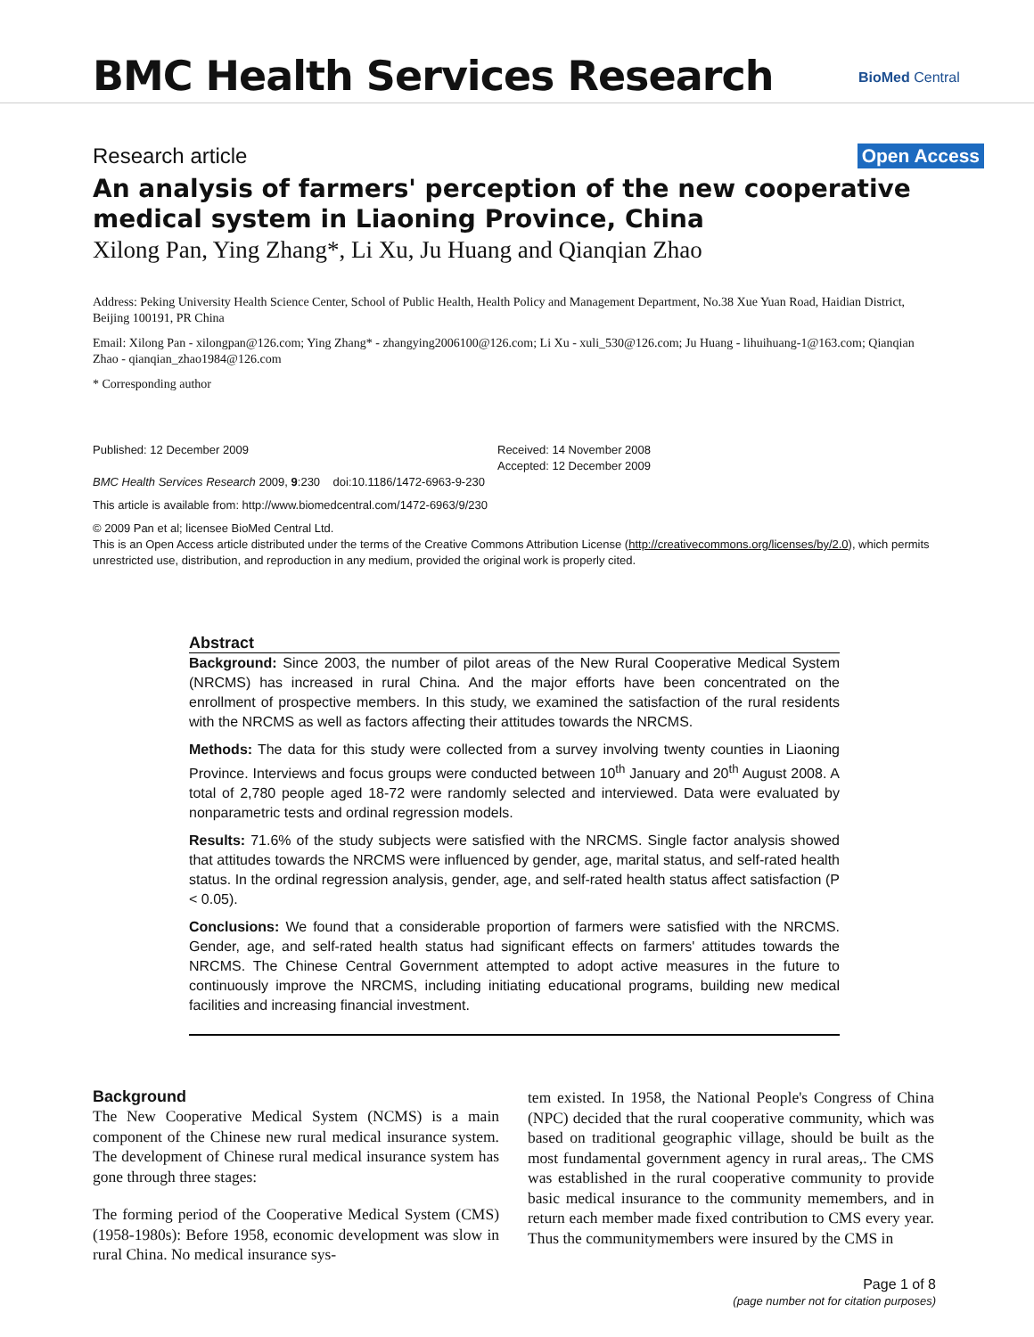BMC Health Services Research BioMed Central
Research article Open Access
An analysis of farmers' perception of the new cooperative medical system in Liaoning Province, China
Xilong Pan, Ying Zhang*, Li Xu, Ju Huang and Qianqian Zhao
Address: Peking University Health Science Center, School of Public Health, Health Policy and Management Department, No.38 Xue Yuan Road, Haidian District, Beijing 100191, PR China
Email: Xilong Pan - xilongpan@126.com; Ying Zhang* - zhangying2006100@126.com; Li Xu - xuli_530@126.com; Ju Huang - lihuihuang-1@163.com; Qianqian Zhao - qianqian_zhao1984@126.com
* Corresponding author
Published: 12 December 2009
BMC Health Services Research 2009, 9:230 doi:10.1186/1472-6963-9-230
Received: 14 November 2008
Accepted: 12 December 2009
This article is available from: http://www.biomedcentral.com/1472-6963/9/230
© 2009 Pan et al; licensee BioMed Central Ltd.
This is an Open Access article distributed under the terms of the Creative Commons Attribution License (http://creativecommons.org/licenses/by/2.0), which permits unrestricted use, distribution, and reproduction in any medium, provided the original work is properly cited.
Abstract
Background: Since 2003, the number of pilot areas of the New Rural Cooperative Medical System (NRCMS) has increased in rural China. And the major efforts have been concentrated on the enrollment of prospective members. In this study, we examined the satisfaction of the rural residents with the NRCMS as well as factors affecting their attitudes towards the NRCMS.
Methods: The data for this study were collected from a survey involving twenty counties in Liaoning Province. Interviews and focus groups were conducted between 10<sup>th</sup> January and 20<sup>th</sup> August 2008. A total of 2,780 people aged 18-72 were randomly selected and interviewed. Data were evaluated by nonparametric tests and ordinal regression models.
Results: 71.6% of the study subjects were satisfied with the NRCMS. Single factor analysis showed that attitudes towards the NRCMS were influenced by gender, age, marital status, and self-rated health status. In the ordinal regression analysis, gender, age, and self-rated health status affect satisfaction (P < 0.05).
Conclusions: We found that a considerable proportion of farmers were satisfied with the NRCMS. Gender, age, and self-rated health status had significant effects on farmers' attitudes towards the NRCMS. The Chinese Central Government attempted to adopt active measures in the future to continuously improve the NRCMS, including initiating educational programs, building new medical facilities and increasing financial investment.
Background
The New Cooperative Medical System (NCMS) is a main component of the Chinese new rural medical insurance system. The development of Chinese rural medical insurance system has gone through three stages:
The forming period of the Cooperative Medical System (CMS) (1958-1980s): Before 1958, economic development was slow in rural China. No medical insurance sys-
tem existed. In 1958, the National People's Congress of China (NPC) decided that the rural cooperative community, which was based on traditional geographic village, should be built as the most fundamental government agency in rural areas,. The CMS was established in the rural cooperative community to provide basic medical insurance to the community memembers, and in return each member made fixed contribution to CMS every year. Thus the communitymembers were insured by the CMS in
Page 1 of 8
(page number not for citation purposes)